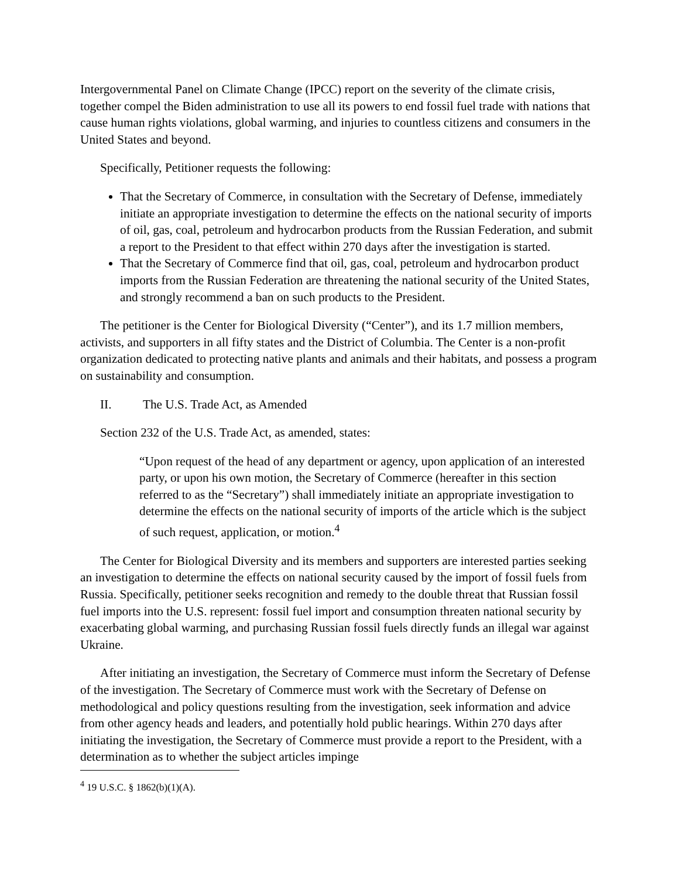Intergovernmental Panel on Climate Change (IPCC) report on the severity of the climate crisis, together compel the Biden administration to use all its powers to end fossil fuel trade with nations that cause human rights violations, global warming, and injuries to countless citizens and consumers in the United States and beyond.
Specifically, Petitioner requests the following:
That the Secretary of Commerce, in consultation with the Secretary of Defense, immediately initiate an appropriate investigation to determine the effects on the national security of imports of oil, gas, coal, petroleum and hydrocarbon products from the Russian Federation, and submit a report to the President to that effect within 270 days after the investigation is started.
That the Secretary of Commerce find that oil, gas, coal, petroleum and hydrocarbon product imports from the Russian Federation are threatening the national security of the United States, and strongly recommend a ban on such products to the President.
The petitioner is the Center for Biological Diversity (“Center”), and its 1.7 million members, activists, and supporters in all fifty states and the District of Columbia. The Center is a non-profit organization dedicated to protecting native plants and animals and their habitats, and possess a program on sustainability and consumption.
II. The U.S. Trade Act, as Amended
Section 232 of the U.S. Trade Act, as amended, states:
“Upon request of the head of any department or agency, upon application of an interested party, or upon his own motion, the Secretary of Commerce (hereafter in this section referred to as the “Secretary”) shall immediately initiate an appropriate investigation to determine the effects on the national security of imports of the article which is the subject of such request, application, or motion.<sup>4</sup>
The Center for Biological Diversity and its members and supporters are interested parties seeking an investigation to determine the effects on national security caused by the import of fossil fuels from Russia. Specifically, petitioner seeks recognition and remedy to the double threat that Russian fossil fuel imports into the U.S. represent: fossil fuel import and consumption threaten national security by exacerbating global warming, and purchasing Russian fossil fuels directly funds an illegal war against Ukraine.
After initiating an investigation, the Secretary of Commerce must inform the Secretary of Defense of the investigation. The Secretary of Commerce must work with the Secretary of Defense on methodological and policy questions resulting from the investigation, seek information and advice from other agency heads and leaders, and potentially hold public hearings. Within 270 days after initiating the investigation, the Secretary of Commerce must provide a report to the President, with a determination as to whether the subject articles impinge
<sup>4</sup> 19 U.S.C. § 1862(b)(1)(A).